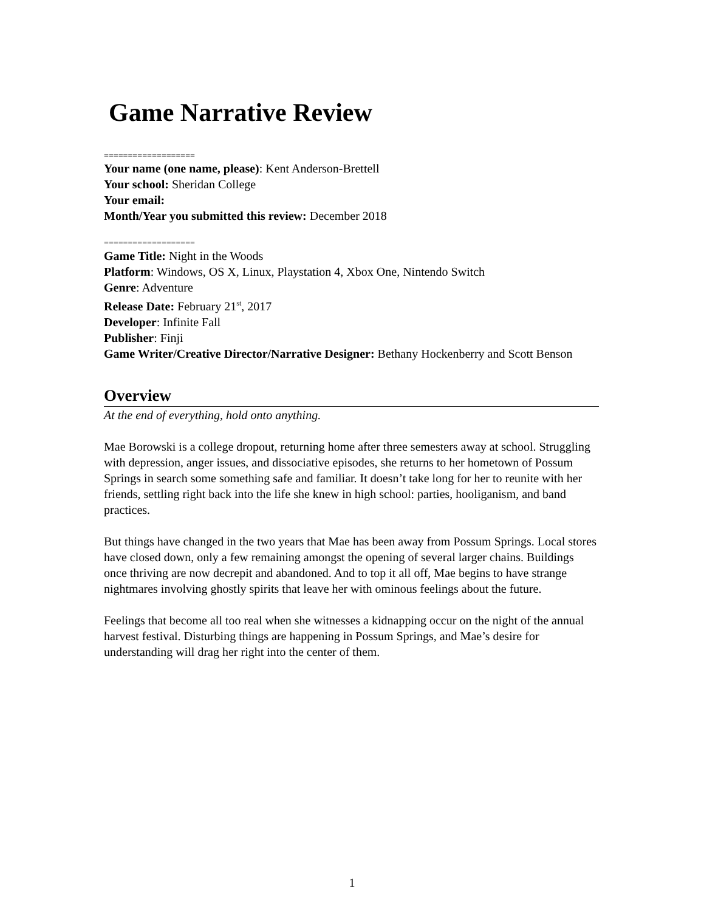Game Narrative Review
===================
Your name (one name, please): Kent Anderson-Brettell
Your school: Sheridan College
Your email:
Month/Year you submitted this review: December 2018
===================
Game Title: Night in the Woods
Platform: Windows, OS X, Linux, Playstation 4, Xbox One, Nintendo Switch
Genre: Adventure
Release Date: February 21<sup>st</sup>, 2017
Developer: Infinite Fall
Publisher: Finji
Game Writer/Creative Director/Narrative Designer: Bethany Hockenberry and Scott Benson
Overview
At the end of everything, hold onto anything.
Mae Borowski is a college dropout, returning home after three semesters away at school. Struggling with depression, anger issues, and dissociative episodes, she returns to her hometown of Possum Springs in search some something safe and familiar. It doesn’t take long for her to reunite with her friends, settling right back into the life she knew in high school: parties, hooliganism, and band practices.
But things have changed in the two years that Mae has been away from Possum Springs. Local stores have closed down, only a few remaining amongst the opening of several larger chains. Buildings once thriving are now decrepit and abandoned. And to top it all off, Mae begins to have strange nightmares involving ghostly spirits that leave her with ominous feelings about the future.
Feelings that become all too real when she witnesses a kidnapping occur on the night of the annual harvest festival. Disturbing things are happening in Possum Springs, and Mae’s desire for understanding will drag her right into the center of them.
1